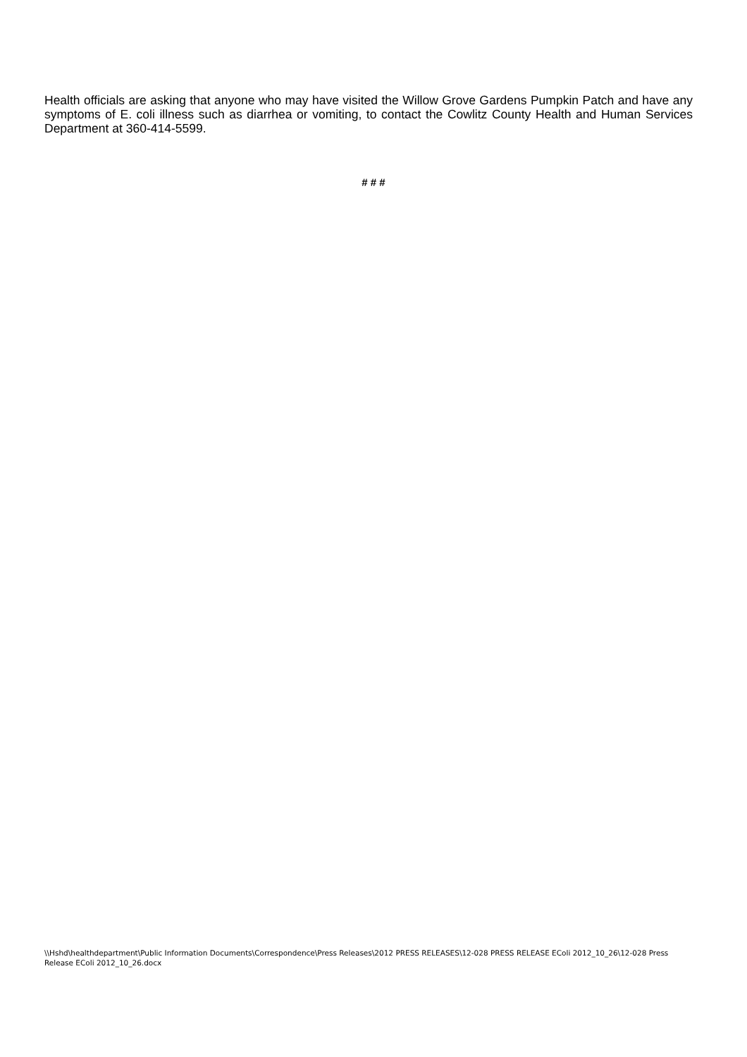Health officials are asking that anyone who may have visited the Willow Grove Gardens Pumpkin Patch and have any symptoms of E. coli illness such as diarrhea or vomiting, to contact the Cowlitz County Health and Human Services Department at 360-414-5599.
# # #
\\Hshd\healthdepartment\Public Information Documents\Correspondence\Press Releases\2012 PRESS RELEASES\12-028 PRESS RELEASE EColi 2012_10_26\12-028 Press Release EColi 2012_10_26.docx